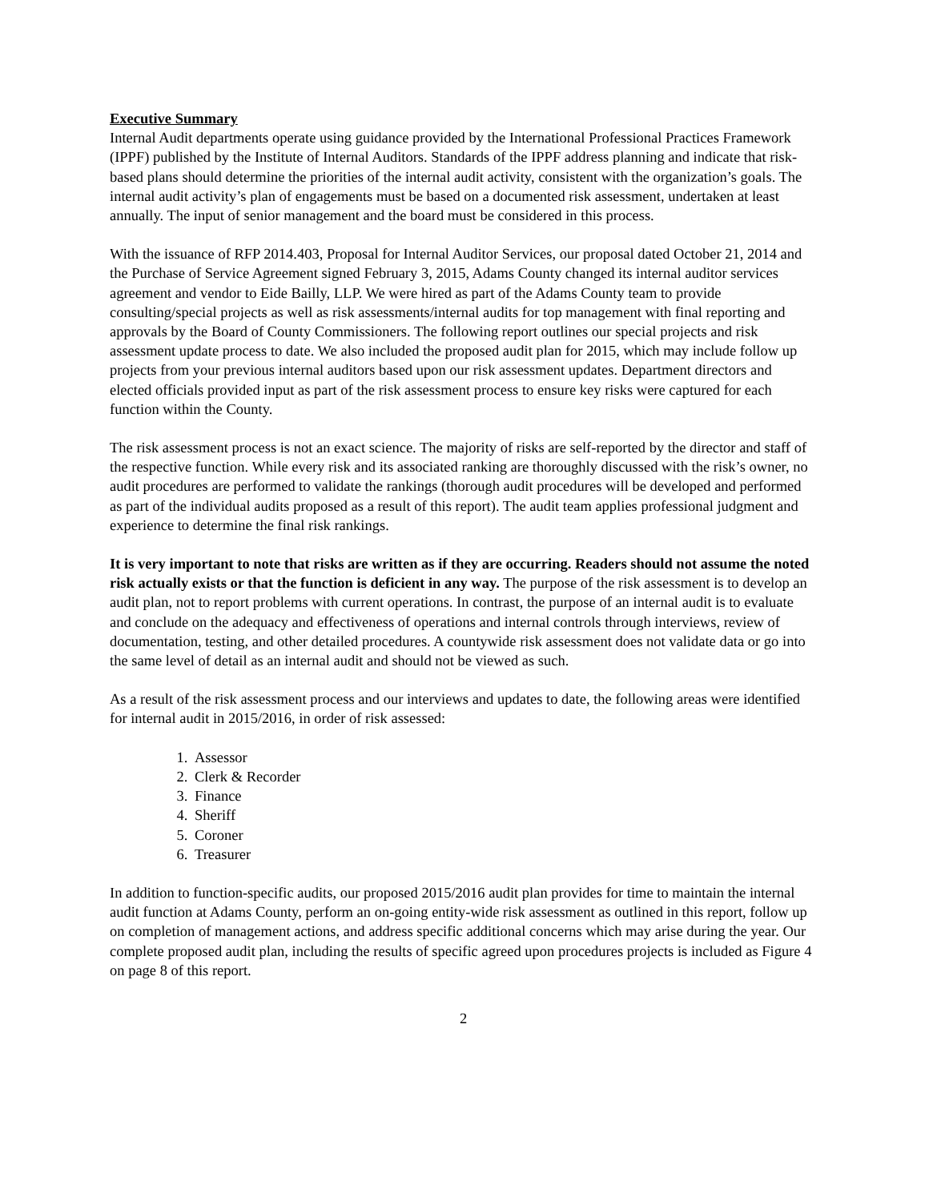Executive Summary
Internal Audit departments operate using guidance provided by the International Professional Practices Framework (IPPF) published by the Institute of Internal Auditors. Standards of the IPPF address planning and indicate that risk-based plans should determine the priorities of the internal audit activity, consistent with the organization’s goals. The internal audit activity’s plan of engagements must be based on a documented risk assessment, undertaken at least annually. The input of senior management and the board must be considered in this process.
With the issuance of RFP 2014.403, Proposal for Internal Auditor Services, our proposal dated October 21, 2014 and the Purchase of Service Agreement signed February 3, 2015, Adams County changed its internal auditor services agreement and vendor to Eide Bailly, LLP. We were hired as part of the Adams County team to provide consulting/special projects as well as risk assessments/internal audits for top management with final reporting and approvals by the Board of County Commissioners. The following report outlines our special projects and risk assessment update process to date. We also included the proposed audit plan for 2015, which may include follow up projects from your previous internal auditors based upon our risk assessment updates. Department directors and elected officials provided input as part of the risk assessment process to ensure key risks were captured for each function within the County.
The risk assessment process is not an exact science. The majority of risks are self-reported by the director and staff of the respective function. While every risk and its associated ranking are thoroughly discussed with the risk’s owner, no audit procedures are performed to validate the rankings (thorough audit procedures will be developed and performed as part of the individual audits proposed as a result of this report). The audit team applies professional judgment and experience to determine the final risk rankings.
It is very important to note that risks are written as if they are occurring. Readers should not assume the noted risk actually exists or that the function is deficient in any way. The purpose of the risk assessment is to develop an audit plan, not to report problems with current operations. In contrast, the purpose of an internal audit is to evaluate and conclude on the adequacy and effectiveness of operations and internal controls through interviews, review of documentation, testing, and other detailed procedures. A countywide risk assessment does not validate data or go into the same level of detail as an internal audit and should not be viewed as such.
As a result of the risk assessment process and our interviews and updates to date, the following areas were identified for internal audit in 2015/2016, in order of risk assessed:
1. Assessor
2. Clerk & Recorder
3. Finance
4. Sheriff
5. Coroner
6. Treasurer
In addition to function-specific audits, our proposed 2015/2016 audit plan provides for time to maintain the internal audit function at Adams County, perform an on-going entity-wide risk assessment as outlined in this report, follow up on completion of management actions, and address specific additional concerns which may arise during the year. Our complete proposed audit plan, including the results of specific agreed upon procedures projects is included as Figure 4 on page 8 of this report.
2